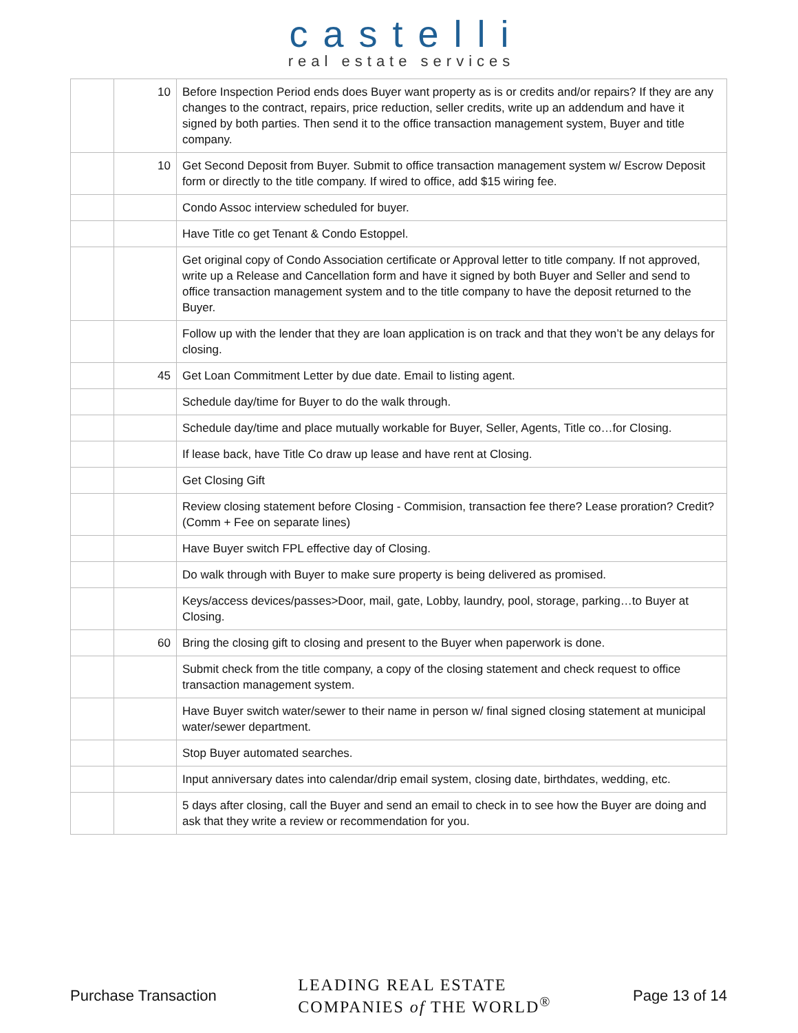castelli
real estate services
| | 10 | Before Inspection Period ends does Buyer want property as is or credits and/or repairs? If they are any changes to the contract, repairs, price reduction, seller credits, write up an addendum and have it signed by both parties. Then send it to the office transaction management system, Buyer and title company. |
| | 10 | Get Second Deposit from Buyer. Submit to office transaction management system w/ Escrow Deposit form or directly to the title company. If wired to office, add $15 wiring fee. |
| | | Condo Assoc interview scheduled for buyer. |
| | | Have Title co get Tenant & Condo Estoppel. |
| | | Get original copy of Condo Association certificate or Approval letter to title company. If not approved, write up a Release and Cancellation form and have it signed by both Buyer and Seller and send to office transaction management system and to the title company to have the deposit returned to the Buyer. |
| | | Follow up with the lender that they are loan application is on track and that they won’t be any delays for closing. |
| | 45 | Get Loan Commitment Letter by due date. Email to listing agent. |
| | | Schedule day/time for Buyer to do the walk through. |
| | | Schedule day/time and place mutually workable for Buyer, Seller, Agents, Title co…for Closing. |
| | | If lease back, have Title Co draw up lease and have rent at Closing. |
| | | Get Closing Gift |
| | | Review closing statement before Closing - Commision, transaction fee there? Lease proration? Credit? (Comm + Fee on separate lines) |
| | | Have Buyer switch FPL effective day of Closing. |
| | | Do walk through with Buyer to make sure property is being delivered as promised. |
| | | Keys/access devices/passes>Door, mail, gate, Lobby, laundry, pool, storage, parking…to Buyer at Closing. |
| | 60 | Bring the closing gift to closing and present to the Buyer when paperwork is done. |
| | | Submit check from the title company, a copy of the closing statement and check request to office transaction management system. |
| | | Have Buyer switch water/sewer to their name in person w/ final signed closing statement at municipal water/sewer department. |
| | | Stop Buyer automated searches. |
| | | Input anniversary dates into calendar/drip email system, closing date, birthdates, wedding, etc. |
| | | 5 days after closing, call the Buyer and send an email to check in to see how the Buyer are doing and ask that they write a review or recommendation for you. |
Purchase Transaction LEADING REAL ESTATE
COMPANIES of THE WORLD<sup>®</sup> Page 13 of 14